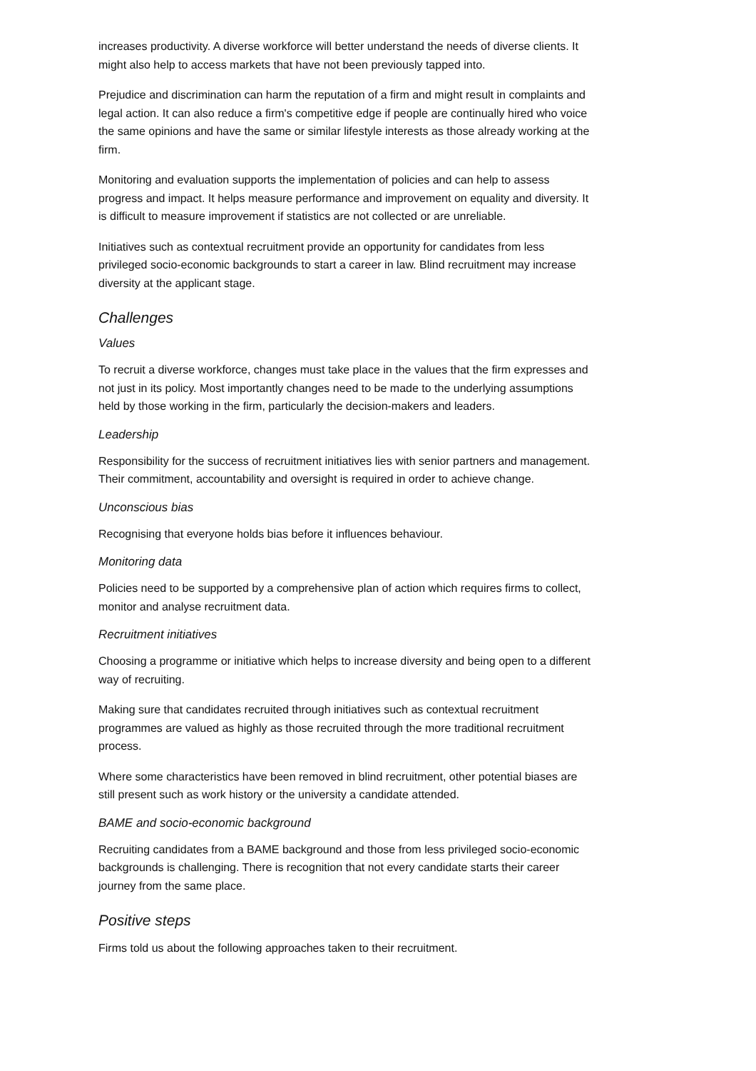increases productivity. A diverse workforce will better understand the needs of diverse clients. It might also help to access markets that have not been previously tapped into.
Prejudice and discrimination can harm the reputation of a firm and might result in complaints and legal action. It can also reduce a firm's competitive edge if people are continually hired who voice the same opinions and have the same or similar lifestyle interests as those already working at the firm.
Monitoring and evaluation supports the implementation of policies and can help to assess progress and impact. It helps measure performance and improvement on equality and diversity. It is difficult to measure improvement if statistics are not collected or are unreliable.
Initiatives such as contextual recruitment provide an opportunity for candidates from less privileged socio-economic backgrounds to start a career in law. Blind recruitment may increase diversity at the applicant stage.
Challenges
Values
To recruit a diverse workforce, changes must take place in the values that the firm expresses and not just in its policy. Most importantly changes need to be made to the underlying assumptions held by those working in the firm, particularly the decision-makers and leaders.
Leadership
Responsibility for the success of recruitment initiatives lies with senior partners and management. Their commitment, accountability and oversight is required in order to achieve change.
Unconscious bias
Recognising that everyone holds bias before it influences behaviour.
Monitoring data
Policies need to be supported by a comprehensive plan of action which requires firms to collect, monitor and analyse recruitment data.
Recruitment initiatives
Choosing a programme or initiative which helps to increase diversity and being open to a different way of recruiting.
Making sure that candidates recruited through initiatives such as contextual recruitment programmes are valued as highly as those recruited through the more traditional recruitment process.
Where some characteristics have been removed in blind recruitment, other potential biases are still present such as work history or the university a candidate attended.
BAME and socio-economic background
Recruiting candidates from a BAME background and those from less privileged socio-economic backgrounds is challenging. There is recognition that not every candidate starts their career journey from the same place.
Positive steps
Firms told us about the following approaches taken to their recruitment.